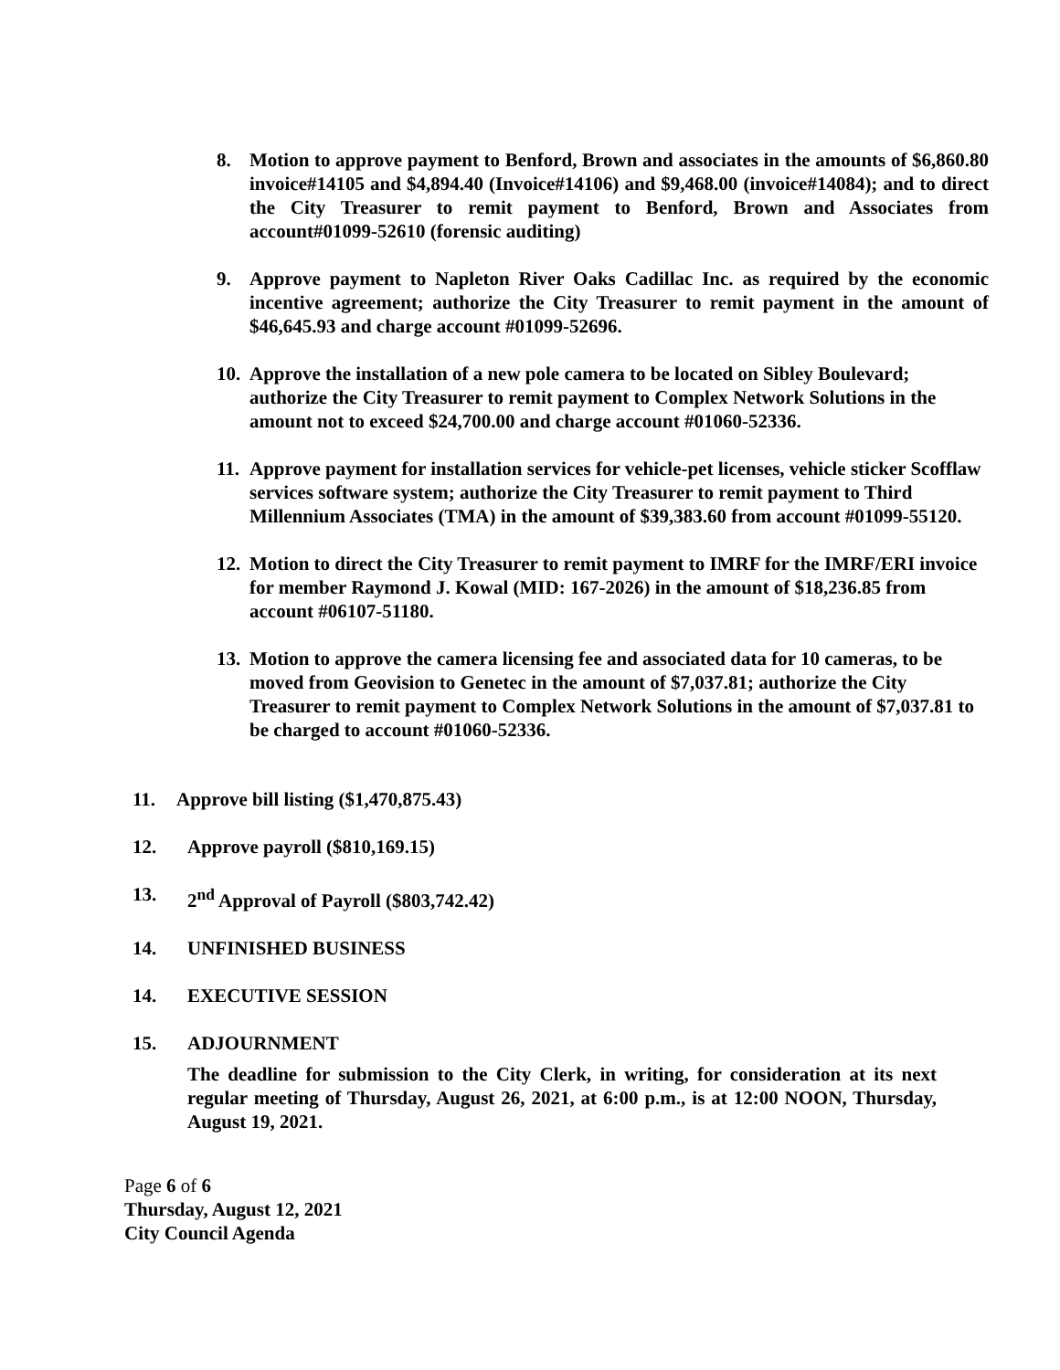8. Motion to approve payment to Benford, Brown and associates in the amounts of $6,860.80 invoice#14105 and $4,894.40 (Invoice#14106) and $9,468.00 (invoice#14084); and to direct the City Treasurer to remit payment to Benford, Brown and Associates from account#01099-52610 (forensic auditing)
9. Approve payment to Napleton River Oaks Cadillac Inc. as required by the economic incentive agreement; authorize the City Treasurer to remit payment in the amount of $46,645.93 and charge account #01099-52696.
10. Approve the installation of a new pole camera to be located on Sibley Boulevard; authorize the City Treasurer to remit payment to Complex Network Solutions in the amount not to exceed $24,700.00 and charge account #01060-52336.
11. Approve payment for installation services for vehicle-pet licenses, vehicle sticker Scofflaw services software system; authorize the City Treasurer to remit payment to Third Millennium Associates (TMA) in the amount of $39,383.60 from account #01099-55120.
12. Motion to direct the City Treasurer to remit payment to IMRF for the IMRF/ERI invoice for member Raymond J. Kowal (MID: 167-2026) in the amount of $18,236.85 from account #06107-51180.
13. Motion to approve the camera licensing fee and associated data for 10 cameras, to be moved from Geovision to Genetec in the amount of $7,037.81; authorize the City Treasurer to remit payment to Complex Network Solutions in the amount of $7,037.81 to be charged to account #01060-52336.
11. Approve bill listing ($1,470,875.43)
12. Approve payroll ($810,169.15)
13. 2<sup>nd</sup> Approval of Payroll ($803,742.42)
14. UNFINISHED BUSINESS
14. EXECUTIVE SESSION
15. ADJOURNMENT
The deadline for submission to the City Clerk, in writing, for consideration at its next regular meeting of Thursday, August 26, 2021, at 6:00 p.m., is at 12:00 NOON, Thursday, August 19, 2021.
Page 6 of 6
Thursday, August 12, 2021
City Council Agenda